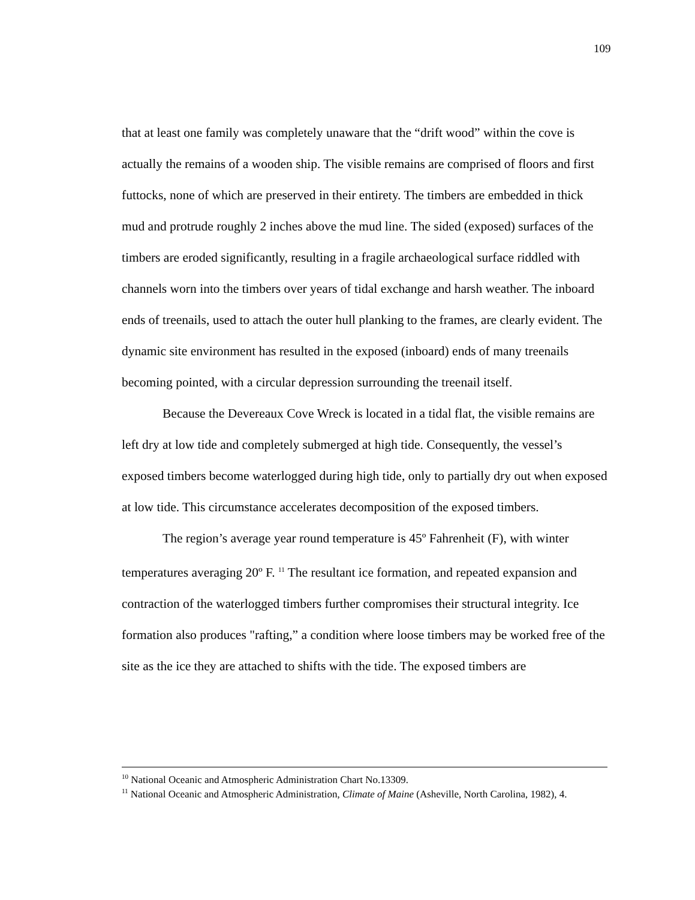109
that at least one family was completely unaware that the “drift wood” within the cove is actually the remains of a wooden ship. The visible remains are comprised of floors and first futtocks, none of which are preserved in their entirety. The timbers are embedded in thick mud and protrude roughly 2 inches above the mud line. The sided (exposed) surfaces of the timbers are eroded significantly, resulting in a fragile archaeological surface riddled with channels worn into the timbers over years of tidal exchange and harsh weather. The inboard ends of treenails, used to attach the outer hull planking to the frames, are clearly evident. The dynamic site environment has resulted in the exposed (inboard) ends of many treenails becoming pointed, with a circular depression surrounding the treenail itself.
Because the Devereaux Cove Wreck is located in a tidal flat, the visible remains are left dry at low tide and completely submerged at high tide. Consequently, the vessel’s exposed timbers become waterlogged during high tide, only to partially dry out when exposed at low tide. This circumstance accelerates decomposition of the exposed timbers.
The region’s average year round temperature is 45º Fahrenheit (F), with winter temperatures averaging 20º F. <sup>11</sup> The resultant ice formation, and repeated expansion and contraction of the waterlogged timbers further compromises their structural integrity. Ice formation also produces "rafting,” a condition where loose timbers may be worked free of the site as the ice they are attached to shifts with the tide. The exposed timbers are
<sup>10</sup> National Oceanic and Atmospheric Administration Chart No.13309.
<sup>11</sup> National Oceanic and Atmospheric Administration, Climate of Maine (Asheville, North Carolina, 1982), 4.